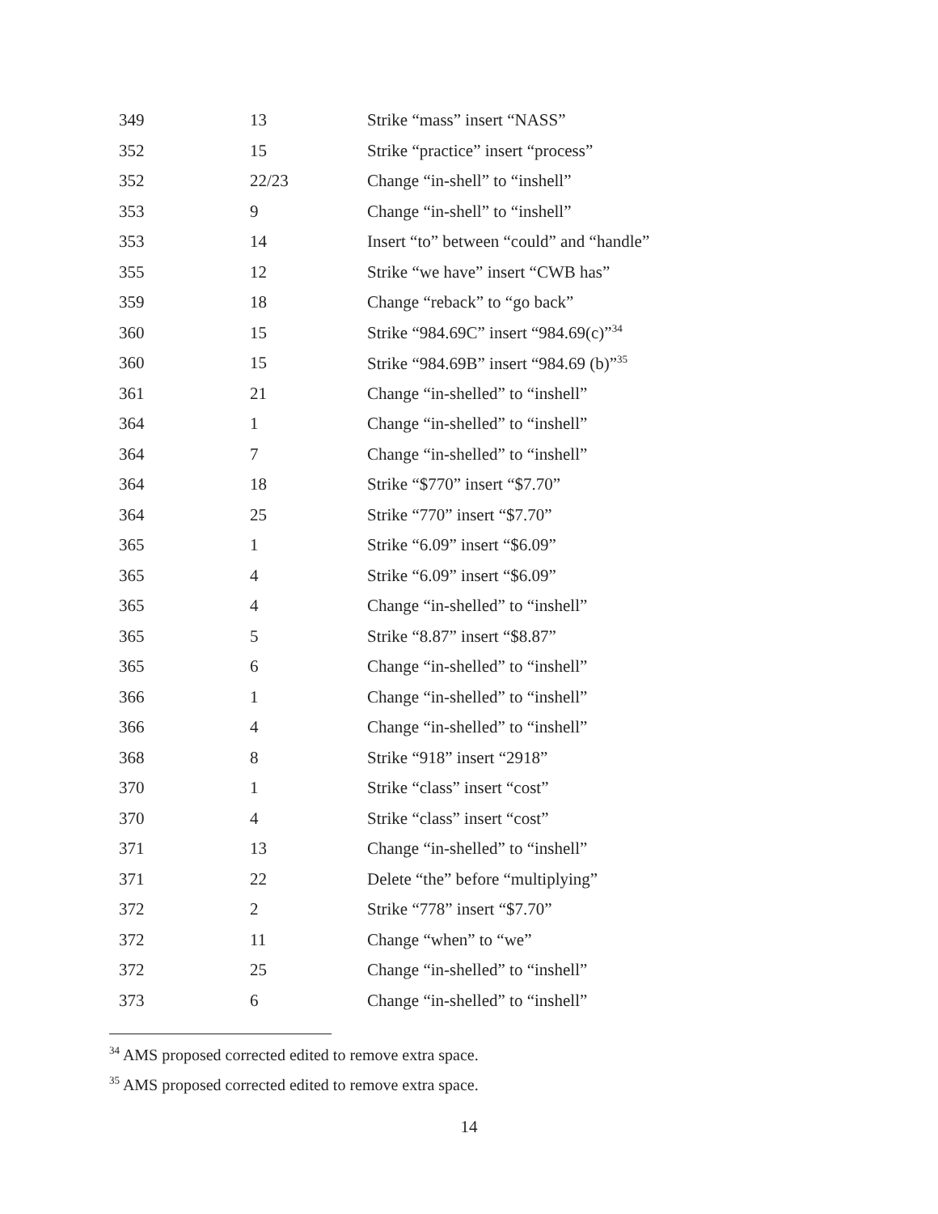| 349 | 13 | Strike “mass” insert “NASS” |
| 352 | 15 | Strike “practice” insert “process” |
| 352 | 22/23 | Change “in-shell” to “inshell” |
| 353 | 9 | Change “in-shell” to “inshell” |
| 353 | 14 | Insert “to” between “could” and “handle” |
| 355 | 12 | Strike “we have” insert “CWB has” |
| 359 | 18 | Change “reback” to “go back” |
| 360 | 15 | Strike “984.69C” insert “984.69(c)”<sup>34</sup> |
| 360 | 15 | Strike “984.69B” insert “984.69 (b)”<sup>35</sup> |
| 361 | 21 | Change “in-shelled” to “inshell” |
| 364 | 1 | Change “in-shelled” to “inshell” |
| 364 | 7 | Change “in-shelled” to “inshell” |
| 364 | 18 | Strike “$770” insert “$7.70” |
| 364 | 25 | Strike “770” insert “$7.70” |
| 365 | 1 | Strike “6.09” insert “$6.09” |
| 365 | 4 | Strike “6.09” insert “$6.09” |
| 365 | 4 | Change “in-shelled” to “inshell” |
| 365 | 5 | Strike “8.87” insert “$8.87” |
| 365 | 6 | Change “in-shelled” to “inshell” |
| 366 | 1 | Change “in-shelled” to “inshell” |
| 366 | 4 | Change “in-shelled” to “inshell” |
| 368 | 8 | Strike “918” insert “2918” |
| 370 | 1 | Strike “class” insert “cost” |
| 370 | 4 | Strike “class” insert “cost” |
| 371 | 13 | Change “in-shelled” to “inshell” |
| 371 | 22 | Delete “the” before “multiplying” |
| 372 | 2 | Strike “778” insert “$7.70” |
| 372 | 11 | Change “when” to “we” |
| 372 | 25 | Change “in-shelled” to “inshell” |
| 373 | 6 | Change “in-shelled” to “inshell” |
<sup>34</sup> AMS proposed corrected edited to remove extra space.
<sup>35</sup> AMS proposed corrected edited to remove extra space.
14